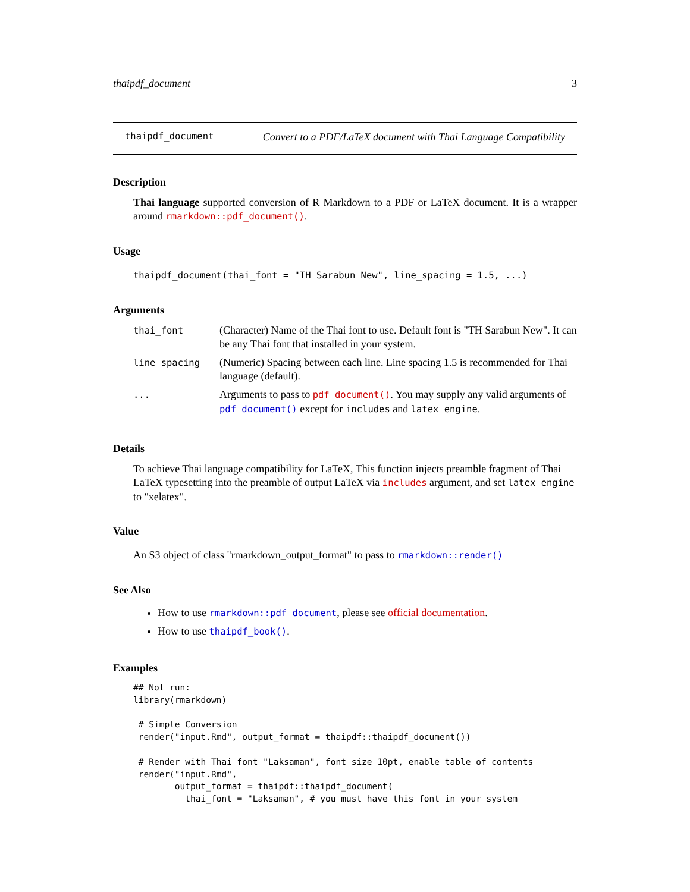thaipdf_document 3
thaipdf_document Convert to a PDF/LaTeX document with Thai Language Compatibility
Description
Thai language supported conversion of R Markdown to a PDF or LaTeX document. It is a wrapper around rmarkdown::pdf_document().
Usage
thaipdf_document(thai_font = "TH Sarabun New", line_spacing = 1.5, ...)
Arguments
| thai_font | (Character) Name of the Thai font to use. Default font is "TH Sarabun New". It can be any Thai font that installed in your system. |
| line_spacing | (Numeric) Spacing between each line. Line spacing 1.5 is recommended for Thai language (default). |
| ... | Arguments to pass to pdf_document() . You may supply any valid arguments of pdf_document() except for includes and latex_engine . |
Details
To achieve Thai language compatibility for LaTeX, This function injects preamble fragment of Thai LaTeX typesetting into the preamble of output LaTeX via includes argument, and set latex_engine to "xelatex".
Value
An S3 object of class "rmarkdown_output_format" to pass to rmarkdown::render()
See Also
How to use rmarkdown::pdf_document, please see official documentation.
How to use thaipdf_book().
Examples
## Not run:
library(rmarkdown)

 # Simple Conversion
 render("input.Rmd", output_format = thaipdf::thaipdf_document())

 # Render with Thai font "Laksaman", font size 10pt, enable table of contents
 render("input.Rmd",
        output_format = thaipdf::thaipdf_document(
          thai_font = "Laksaman", # you must have this font in your system